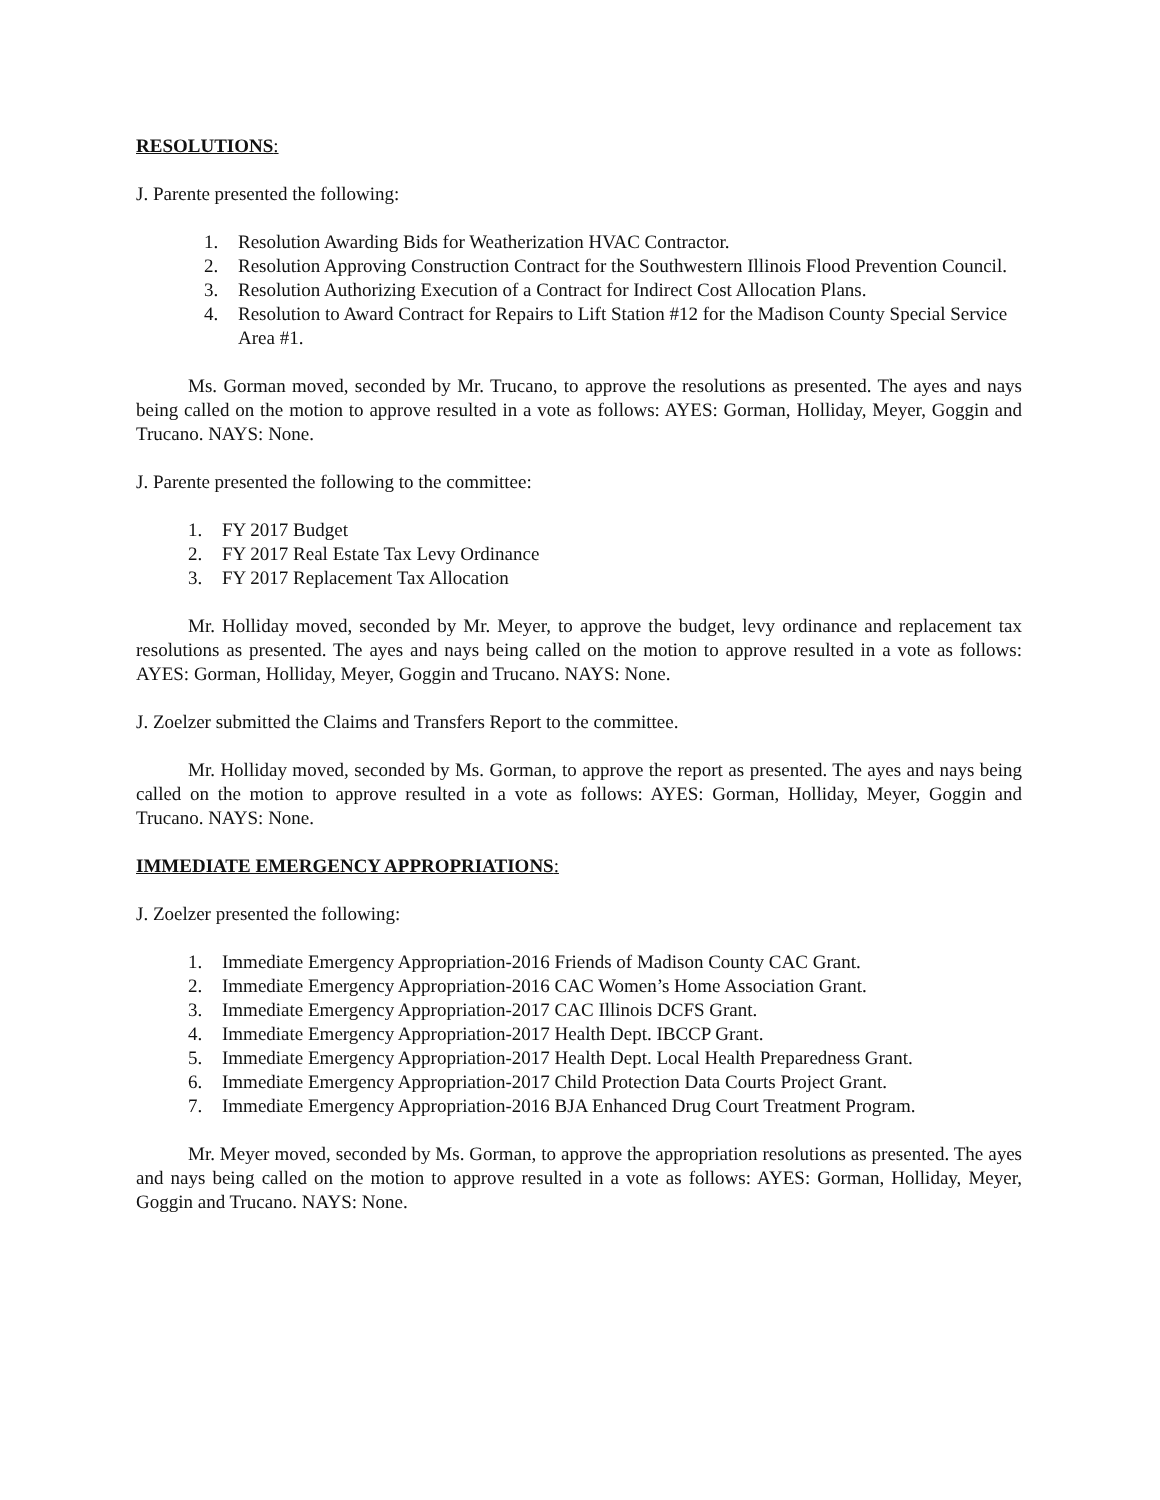RESOLUTIONS:
J. Parente presented the following:
1. Resolution Awarding Bids for Weatherization HVAC Contractor.
2. Resolution Approving Construction Contract for the Southwestern Illinois Flood Prevention Council.
3. Resolution Authorizing Execution of a Contract for Indirect Cost Allocation Plans.
4. Resolution to Award Contract for Repairs to Lift Station #12 for the Madison County Special Service Area #1.
Ms. Gorman moved, seconded by Mr. Trucano, to approve the resolutions as presented. The ayes and nays being called on the motion to approve resulted in a vote as follows: AYES: Gorman, Holliday, Meyer, Goggin and Trucano. NAYS: None.
J. Parente presented the following to the committee:
1. FY 2017 Budget
2. FY 2017 Real Estate Tax Levy Ordinance
3. FY 2017 Replacement Tax Allocation
Mr. Holliday moved, seconded by Mr. Meyer, to approve the budget, levy ordinance and replacement tax resolutions as presented. The ayes and nays being called on the motion to approve resulted in a vote as follows: AYES: Gorman, Holliday, Meyer, Goggin and Trucano. NAYS: None.
J. Zoelzer submitted the Claims and Transfers Report to the committee.
Mr. Holliday moved, seconded by Ms. Gorman, to approve the report as presented. The ayes and nays being called on the motion to approve resulted in a vote as follows: AYES: Gorman, Holliday, Meyer, Goggin and Trucano. NAYS: None.
IMMEDIATE EMERGENCY APPROPRIATIONS:
J. Zoelzer presented the following:
1. Immediate Emergency Appropriation-2016 Friends of Madison County CAC Grant.
2. Immediate Emergency Appropriation-2016 CAC Women’s Home Association Grant.
3. Immediate Emergency Appropriation-2017 CAC Illinois DCFS Grant.
4. Immediate Emergency Appropriation-2017 Health Dept. IBCCP Grant.
5. Immediate Emergency Appropriation-2017 Health Dept. Local Health Preparedness Grant.
6. Immediate Emergency Appropriation-2017 Child Protection Data Courts Project Grant.
7. Immediate Emergency Appropriation-2016 BJA Enhanced Drug Court Treatment Program.
Mr. Meyer moved, seconded by Ms. Gorman, to approve the appropriation resolutions as presented. The ayes and nays being called on the motion to approve resulted in a vote as follows: AYES: Gorman, Holliday, Meyer, Goggin and Trucano. NAYS: None.